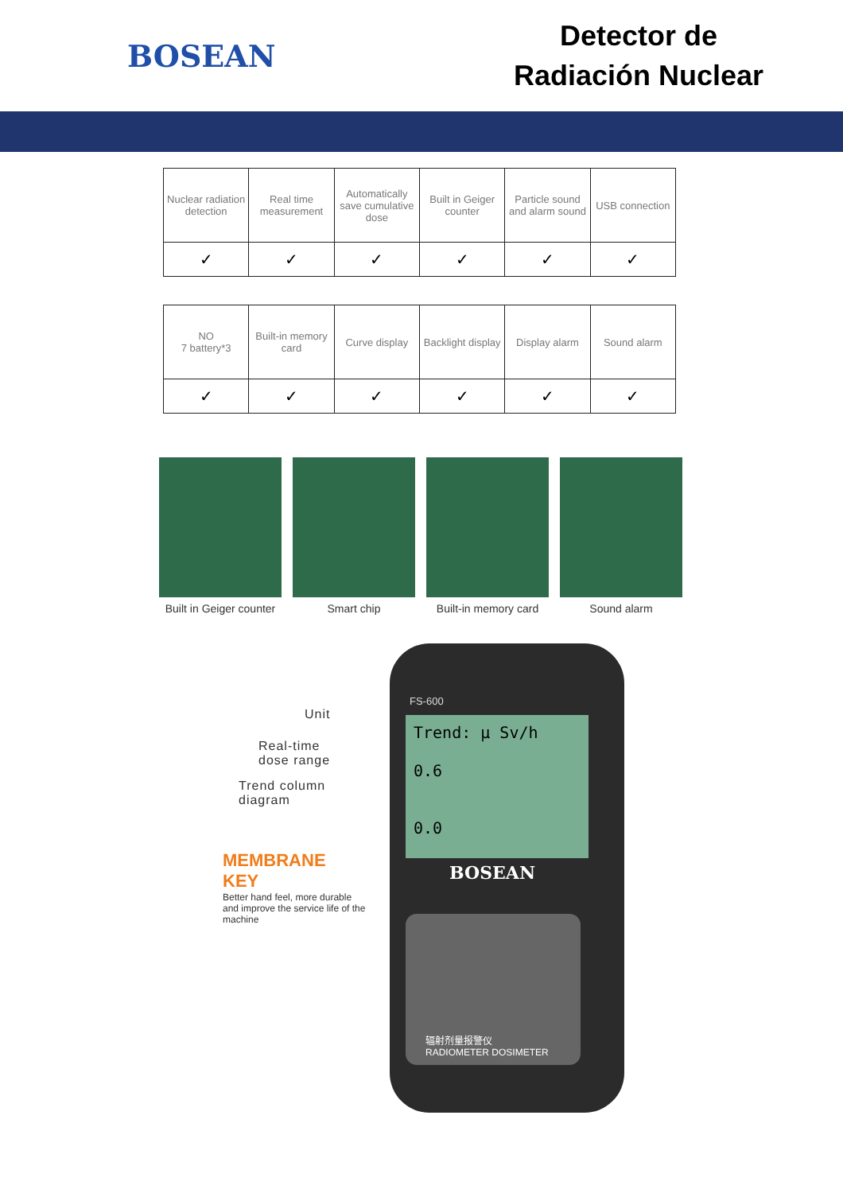BOSEAN
Detector de
Radiación Nuclear
| Nuclear radiation detection | Real time measurement | Automatically save cumulative dose | Built in Geiger counter | Particle sound and alarm sound | USB connection |
| ✓ | ✓ | ✓ | ✓ | ✓ | ✓ |
| NO 7 battery*3 | Built-in memory card | Curve display | Backlight display | Display alarm | Sound alarm |
| ✓ | ✓ | ✓ | ✓ | ✓ | ✓ |
Built in Geiger counter Smart chip Built-in memory card Sound alarm
Unit
Real-time
dose range
Trend column
diagram
MEMBRANE KEY
Better hand feel, more durable and improve the service life of the machine
FS-600
Trend: μ Sv/h
0.6
0.0
BOSEAN
辐射剂量报警仪
RADIOMETER DOSIMETER